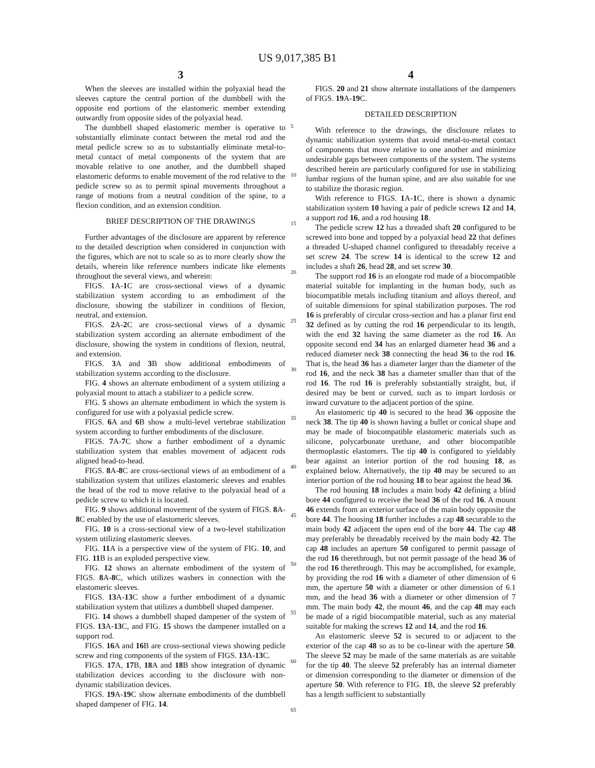US 9,017,385 B1
3
When the sleeves are installed within the polyaxial head the sleeves capture the central portion of the dumbbell with the opposite end portions of the elastomeric member extending outwardly from opposite sides of the polyaxial head.
The dumbbell shaped elastomeric member is operative to substantially eliminate contact between the metal rod and the metal pedicle screw so as to substantially eliminate metal-to-metal contact of metal components of the system that are movable relative to one another, and the dumbbell shaped elastomeric deforms to enable movement of the rod relative to the pedicle screw so as to permit spinal movements throughout a range of motions from a neutral condition of the spine, to a flexion condition, and an extension condition.
BRIEF DESCRIPTION OF THE DRAWINGS
Further advantages of the disclosure are apparent by reference to the detailed description when considered in conjunction with the figures, which are not to scale so as to more clearly show the details, wherein like reference numbers indicate like elements throughout the several views, and wherein:
FIGS. 1 A-1 C are cross-sectional views of a dynamic stabilization system according to an embodiment of the disclosure, showing the stabilizer in conditions of flexion, neutral, and extension.
FIGS. 2 A-2 C are cross-sectional views of a dynamic stabilization system according an alternate embodiment of the disclosure, showing the system in conditions of flexion, neutral, and extension.
FIGS. 3 A and 3 B show additional embodiments of stabilization systems according to the disclosure.
FIG. 4 shows an alternate embodiment of a system utilizing a polyaxial mount to attach a stabilizer to a pedicle screw.
FIG. 5 shows an alternate embodiment in which the system is configured for use with a polyaxial pedicle screw.
FIGS. 6 A and 6 B show a multi-level vertebrae stabilization system according to further embodiments of the disclosure.
FIGS. 7 A-7 C show a further embodiment of a dynamic stabilization system that enables movement of adjacent rods aligned head-to-head.
FIGS. 8 A-8 C are cross-sectional views of an embodiment of a stabilization system that utilizes elastomeric sleeves and enables the head of the rod to move relative to the polyaxial head of a pedicle screw to which it is located.
FIG. 9 shows additional movement of the system of FIGS. 8 A-8 C enabled by the use of elastomeric sleeves.
FIG. 10 is a cross-sectional view of a two-level stabilization system utilizing elastomeric sleeves.
FIG. 11 A is a perspective view of the system of FIG. 10, and FIG. 11 B is an exploded perspective view.
FIG. 12 shows an alternate embodiment of the system of FIGS. 8 A-8 C, which utilizes washers in connection with the elastomeric sleeves.
FIGS. 13 A-13 C show a further embodiment of a dynamic stabilization system that utilizes a dumbbell shaped dampener.
FIG. 14 shows a dumbbell shaped dampener of the system of FIGS. 13 A-13 C, and FIG. 15 shows the dampener installed on a support rod.
FIGS. 16 A and 16 B are cross-sectional views showing pedicle screw and ring components of the system of FIGS. 13 A-13 C.
FIGS. 17 A, 17 B, 18 A and 18 B show integration of dynamic stabilization devices according to the disclosure with non-dynamic stabilization devices.
FIGS. 19 A-19 C show alternate embodiments of the dumbbell shaped dampener of FIG. 14.
4
FIGS. 20 and 21 show alternate installations of the dampeners of FIGS. 19 A-19 C.
DETAILED DESCRIPTION
With reference to the drawings, the disclosure relates to dynamic stabilization systems that avoid metal-to-metal contact of components that move relative to one another and minimize undesirable gaps between components of the system. The systems described herein are particularly configured for use in stabilizing lumbar regions of the human spine, and are also suitable for use to stabilize the thorasic region.
With reference to FIGS. 1 A-1 C, there is shown a dynamic stabilization system 10 having a pair of pedicle screws 12 and 14, a support rod 16, and a rod housing 18.
The pedicle screw 12 has a threaded shaft 20 configured to be screwed into bone and topped by a polyaxial head 22 that defines a threaded U-shaped channel configured to threadably receive a set screw 24. The screw 14 is identical to the screw 12 and includes a shaft 26, head 28, and set screw 30.
The support rod 16 is an elongate rod made of a biocompatible material suitable for implanting in the human body, such as biocompatible metals including titanium and alloys thereof, and of suitable dimensions for spinal stabilization purposes. The rod 16 is preferably of circular cross-section and has a planar first end 32 defined as by cutting the rod 16 perpendicular to its length, with the end 32 having the same diameter as the rod 16. An opposite second end 34 has an enlarged diameter head 36 and a reduced diameter neck 38 connecting the head 36 to the rod 16. That is, the head 36 has a diameter larger than the diameter of the rod 16, and the neck 38 has a diameter smaller than that of the rod 16. The rod 16 is preferably substantially straight, but, if desired may be bent or curved, such as to impart lordosis or inward curvature to the adjacent portion of the spine.
An elastomeric tip 40 is secured to the head 36 opposite the neck 38. The tip 40 is shown having a bullet or conical shape and may be made of biocompatible elastomeric materials such as silicone, polycarbonate urethane, and other biocompatible thermoplastic elastomers. The tip 40 is configured to yieldably bear against an interior portion of the rod housing 18, as explained below. Alternatively, the tip 40 may be secured to an interior portion of the rod housing 18 to bear against the head 36.
The rod housing 18 includes a main body 42 defining a blind bore 44 configured to receive the head 36 of the rod 16. A mount 46 extends from an exterior surface of the main body opposite the bore 44. The housing 18 further includes a cap 48 securable to the main body 42 adjacent the open end of the bore 44. The cap 48 may preferably be threadably received by the main body 42. The cap 48 includes an aperture 50 configured to permit passage of the rod 16 therethrough, but not permit passage of the head 36 of the rod 16 therethrough. This may be accomplished, for example, by providing the rod 16 with a diameter of other dimension of 6 mm, the aperture 50 with a diameter or other dimension of 6.1 mm, and the head 36 with a diameter or other dimension of 7 mm. The main body 42, the mount 46, and the cap 48 may each be made of a rigid biocompatible material, such as any material suitable for making the screws 12 and 14, and the rod 16.
An elastomeric sleeve 52 is secured to or adjacent to the exterior of the cap 48 so as to be co-linear with the aperture 50. The sleeve 52 may be made of the same materials as are suitable for the tip 40. The sleeve 52 preferably has an internal diameter or dimension corresponding to the diameter or dimension of the aperture 50. With reference to FIG. 1 B, the sleeve 52 preferably has a length sufficient to substantially
5
10
15
20
25
30
35
40
45
50
55
60
65